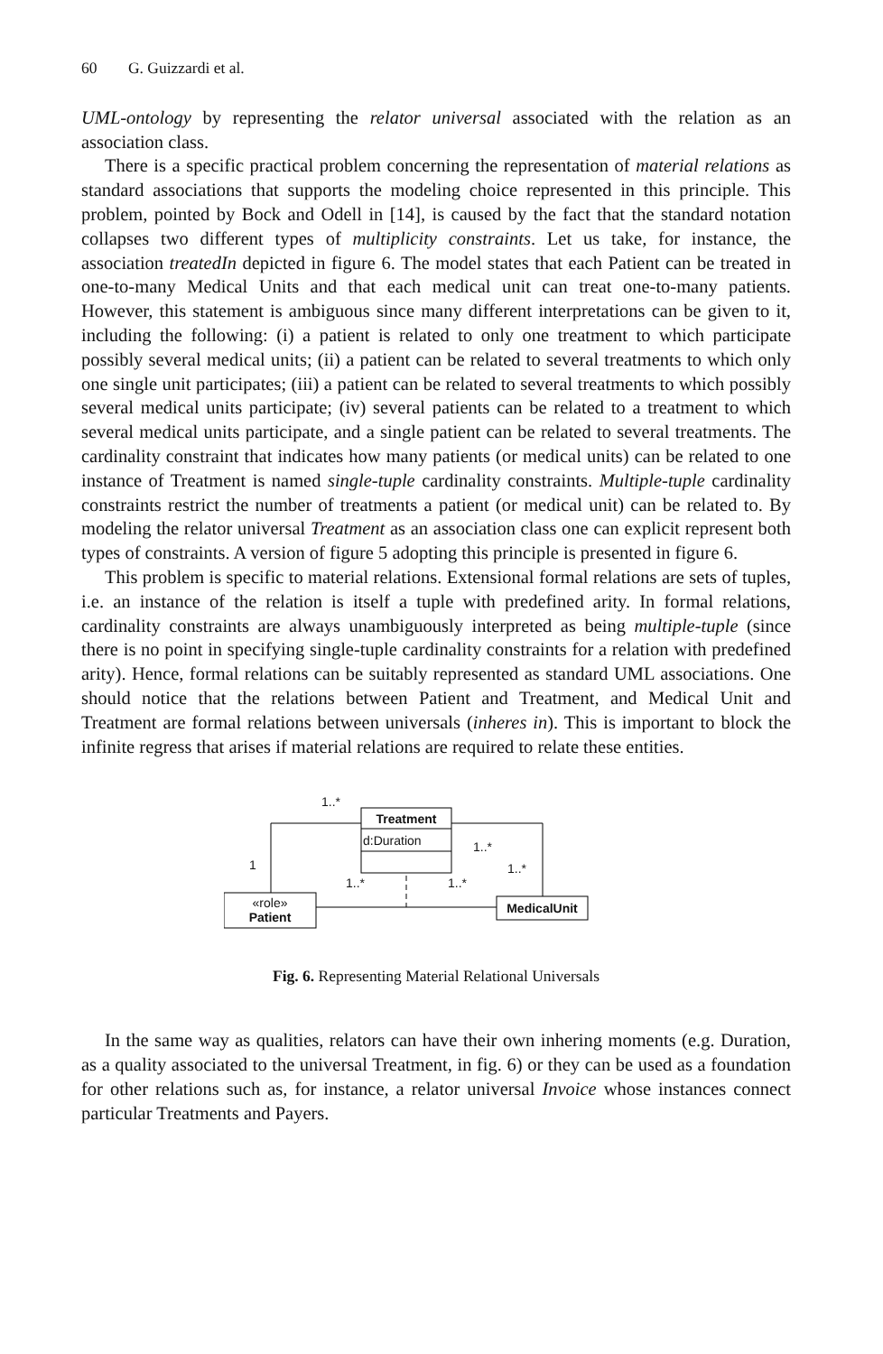60 G. Guizzardi et al.
UML-ontology by representing the relator universal associated with the relation as an association class.
There is a specific practical problem concerning the representation of material relations as standard associations that supports the modeling choice represented in this principle. This problem, pointed by Bock and Odell in [14], is caused by the fact that the standard notation collapses two different types of multiplicity constraints. Let us take, for instance, the association treatedIn depicted in figure 6. The model states that each Patient can be treated in one-to-many Medical Units and that each medical unit can treat one-to-many patients. However, this statement is ambiguous since many different interpretations can be given to it, including the following: (i) a patient is related to only one treatment to which participate possibly several medical units; (ii) a patient can be related to several treatments to which only one single unit participates; (iii) a patient can be related to several treatments to which possibly several medical units participate; (iv) several patients can be related to a treatment to which several medical units participate, and a single patient can be related to several treatments. The cardinality constraint that indicates how many patients (or medical units) can be related to one instance of Treatment is named single-tuple cardinality constraints. Multiple-tuple cardinality constraints restrict the number of treatments a patient (or medical unit) can be related to. By modeling the relator universal Treatment as an association class one can explicit represent both types of constraints. A version of figure 5 adopting this principle is presented in figure 6.
This problem is specific to material relations. Extensional formal relations are sets of tuples, i.e. an instance of the relation is itself a tuple with predefined arity. In formal relations, cardinality constraints are always unambiguously interpreted as being multiple-tuple (since there is no point in specifying single-tuple cardinality constraints for a relation with predefined arity). Hence, formal relations can be suitably represented as standard UML associations. One should notice that the relations between Patient and Treatment, and Medical Unit and Treatment are formal relations between universals (inheres in). This is important to block the infinite regress that arises if material relations are required to relate these entities.
1..*
Treatment
d:Duration 1..*
1 1..*
1..* 1..*
«role»
Patient
MedicalUnit
Fig. 6. Representing Material Relational Universals
In the same way as qualities, relators can have their own inhering moments (e.g. Duration, as a quality associated to the universal Treatment, in fig. 6) or they can be used as a foundation for other relations such as, for instance, a relator universal Invoice whose instances connect particular Treatments and Payers.